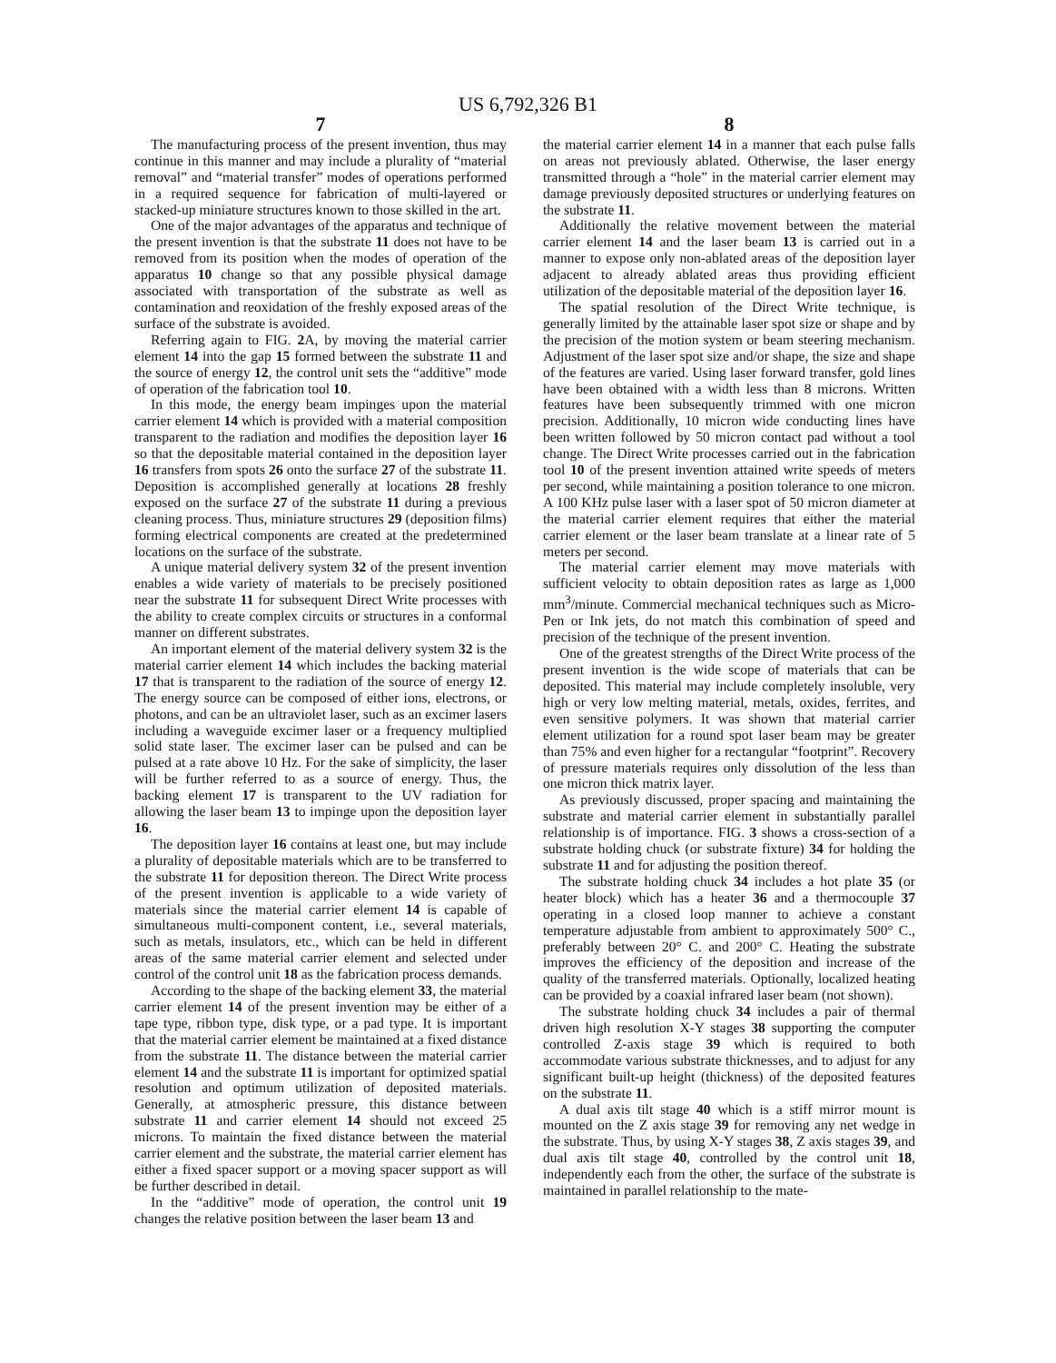US 6,792,326 B1
7
The manufacturing process of the present invention, thus may continue in this manner and may include a plurality of “material removal” and “material transfer” modes of operations performed in a required sequence for fabrication of multi-layered or stacked-up miniature structures known to those skilled in the art.
One of the major advantages of the apparatus and technique of the present invention is that the substrate 11 does not have to be removed from its position when the modes of operation of the apparatus 10 change so that any possible physical damage associated with transportation of the substrate as well as contamination and reoxidation of the freshly exposed areas of the surface of the substrate is avoided.
Referring again to FIG. 2 A, by moving the material carrier element 14 into the gap 15 formed between the substrate 11 and the source of energy 12, the control unit sets the “additive” mode of operation of the fabrication tool 10.
In this mode, the energy beam impinges upon the material carrier element 14 which is provided with a material composition transparent to the radiation and modifies the deposition layer 16 so that the depositable material contained in the deposition layer 16 transfers from spots 26 onto the surface 27 of the substrate 11. Deposition is accomplished generally at locations 28 freshly exposed on the surface 27 of the substrate 11 during a previous cleaning process. Thus, miniature structures 29 (deposition films) forming electrical components are created at the predetermined locations on the surface of the substrate.
A unique material delivery system 32 of the present invention enables a wide variety of materials to be precisely positioned near the substrate 11 for subsequent Direct Write processes with the ability to create complex circuits or structures in a conformal manner on different substrates.
An important element of the material delivery system 32 is the material carrier element 14 which includes the backing material 17 that is transparent to the radiation of the source of energy 12. The energy source can be composed of either ions, electrons, or photons, and can be an ultraviolet laser, such as an excimer lasers including a waveguide excimer laser or a frequency multiplied solid state laser. The excimer laser can be pulsed and can be pulsed at a rate above 10 Hz. For the sake of simplicity, the laser will be further referred to as a source of energy. Thus, the backing element 17 is transparent to the UV radiation for allowing the laser beam 13 to impinge upon the deposition layer 16.
The deposition layer 16 contains at least one, but may include a plurality of depositable materials which are to be transferred to the substrate 11 for deposition thereon. The Direct Write process of the present invention is applicable to a wide variety of materials since the material carrier element 14 is capable of simultaneous multi-component content, i.e., several materials, such as metals, insulators, etc., which can be held in different areas of the same material carrier element and selected under control of the control unit 18 as the fabrication process demands.
According to the shape of the backing element 33, the material carrier element 14 of the present invention may be either of a tape type, ribbon type, disk type, or a pad type. It is important that the material carrier element be maintained at a fixed distance from the substrate 11. The distance between the material carrier element 14 and the substrate 11 is important for optimized spatial resolution and optimum utilization of deposited materials. Generally, at atmospheric pressure, this distance between substrate 11 and carrier element 14 should not exceed 25 microns. To maintain the fixed distance between the material carrier element and the substrate, the material carrier element has either a fixed spacer support or a moving spacer support as will be further described in detail.
In the “additive” mode of operation, the control unit 19 changes the relative position between the laser beam 13 and
8
the material carrier element 14 in a manner that each pulse falls on areas not previously ablated. Otherwise, the laser energy transmitted through a “hole” in the material carrier element may damage previously deposited structures or underlying features on the substrate 11.
Additionally the relative movement between the material carrier element 14 and the laser beam 13 is carried out in a manner to expose only non-ablated areas of the deposition layer adjacent to already ablated areas thus providing efficient utilization of the depositable material of the deposition layer 16.
The spatial resolution of the Direct Write technique, is generally limited by the attainable laser spot size or shape and by the precision of the motion system or beam steering mechanism. Adjustment of the laser spot size and/or shape, the size and shape of the features are varied. Using laser forward transfer, gold lines have been obtained with a width less than 8 microns. Written features have been subsequently trimmed with one micron precision. Additionally, 10 micron wide conducting lines have been written followed by 50 micron contact pad without a tool change. The Direct Write processes carried out in the fabrication tool 10 of the present invention attained write speeds of meters per second, while maintaining a position tolerance to one micron. A 100 KHz pulse laser with a laser spot of 50 micron diameter at the material carrier element requires that either the material carrier element or the laser beam translate at a linear rate of 5 meters per second.
The material carrier element may move materials with sufficient velocity to obtain deposition rates as large as 1,000 mm<sup>3</sup>/minute. Commercial mechanical techniques such as Micro-Pen or Ink jets, do not match this combination of speed and precision of the technique of the present invention.
One of the greatest strengths of the Direct Write process of the present invention is the wide scope of materials that can be deposited. This material may include completely insoluble, very high or very low melting material, metals, oxides, ferrites, and even sensitive polymers. It was shown that material carrier element utilization for a round spot laser beam may be greater than 75% and even higher for a rectangular “footprint”. Recovery of pressure materials requires only dissolution of the less than one micron thick matrix layer.
As previously discussed, proper spacing and maintaining the substrate and material carrier element in substantially parallel relationship is of importance. FIG. 3 shows a cross-section of a substrate holding chuck (or substrate fixture) 34 for holding the substrate 11 and for adjusting the position thereof.
The substrate holding chuck 34 includes a hot plate 35 (or heater block) which has a heater 36 and a thermocouple 37 operating in a closed loop manner to achieve a constant temperature adjustable from ambient to approximately 500° C., preferably between 20° C. and 200° C. Heating the substrate improves the efficiency of the deposition and increase of the quality of the transferred materials. Optionally, localized heating can be provided by a coaxial infrared laser beam (not shown).
The substrate holding chuck 34 includes a pair of thermal driven high resolution X-Y stages 38 supporting the computer controlled Z-axis stage 39 which is required to both accommodate various substrate thicknesses, and to adjust for any significant built-up height (thickness) of the deposited features on the substrate 11.
A dual axis tilt stage 40 which is a stiff mirror mount is mounted on the Z axis stage 39 for removing any net wedge in the substrate. Thus, by using X-Y stages 38, Z axis stages 39, and dual axis tilt stage 40, controlled by the control unit 18, independently each from the other, the surface of the substrate is maintained in parallel relationship to the mate-